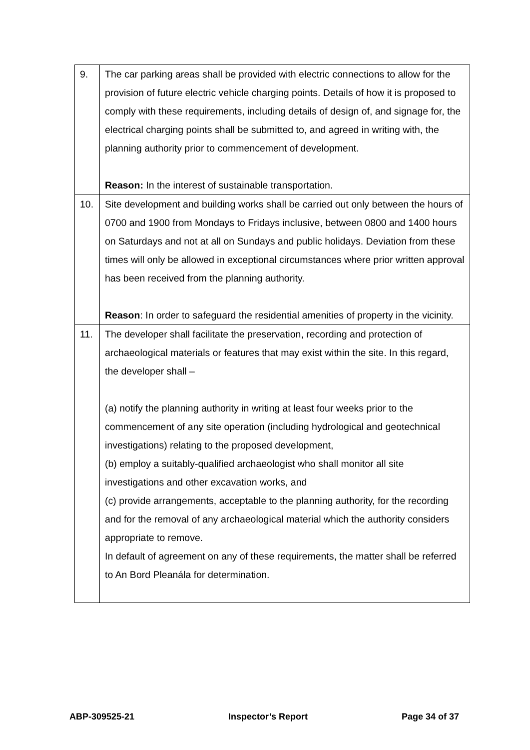| 9. | The car parking areas shall be provided with electric connections to allow for the provision of future electric vehicle charging points. Details of how it is proposed to comply with these requirements, including details of design of, and signage for, the electrical charging points shall be submitted to, and agreed in writing with, the planning authority prior to commencement of development. Reason: In the interest of sustainable transportation. |
| 10. | Site development and building works shall be carried out only between the hours of 0700 and 1900 from Mondays to Fridays inclusive, between 0800 and 1400 hours on Saturdays and not at all on Sundays and public holidays. Deviation from these times will only be allowed in exceptional circumstances where prior written approval has been received from the planning authority. Reason : In order to safeguard the residential amenities of property in the vicinity. |
| 11. | The developer shall facilitate the preservation, recording and protection of archaeological materials or features that may exist within the site. In this regard, the developer shall – (a) notify the planning authority in writing at least four weeks prior to the commencement of any site operation (including hydrological and geotechnical investigations) relating to the proposed development, (b) employ a suitably-qualified archaeologist who shall monitor all site investigations and other excavation works, and (c) provide arrangements, acceptable to the planning authority, for the recording and for the removal of any archaeological material which the authority considers appropriate to remove. In default of agreement on any of these requirements, the matter shall be referred to An Bord Pleanála for determination. |
ABP-309525-21 Inspector’s Report Page 34 of 37